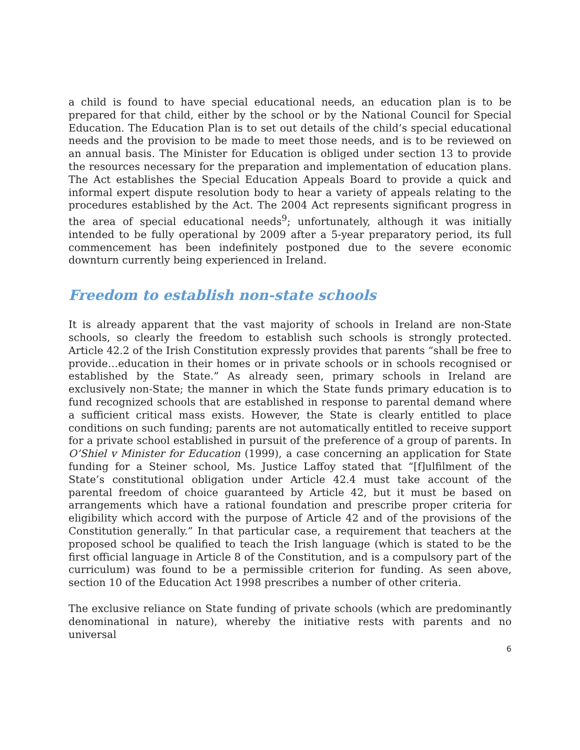a child is found to have special educational needs, an education plan is to be prepared for that child, either by the school or by the National Council for Special Education. The Education Plan is to set out details of the child’s special educational needs and the provision to be made to meet those needs, and is to be reviewed on an annual basis. The Minister for Education is obliged under section 13 to provide the resources necessary for the preparation and implementation of education plans. The Act establishes the Special Education Appeals Board to provide a quick and informal expert dispute resolution body to hear a variety of appeals relating to the procedures established by the Act. The 2004 Act represents significant progress in the area of special educational needs<sup>9</sup>; unfortunately, although it was initially intended to be fully operational by 2009 after a 5-year preparatory period, its full commencement has been indefinitely postponed due to the severe economic downturn currently being experienced in Ireland.
Freedom to establish non-state schools
It is already apparent that the vast majority of schools in Ireland are non-State schools, so clearly the freedom to establish such schools is strongly protected. Article 42.2 of the Irish Constitution expressly provides that parents “shall be free to provide…education in their homes or in private schools or in schools recognised or established by the State.” As already seen, primary schools in Ireland are exclusively non-State; the manner in which the State funds primary education is to fund recognized schools that are established in response to parental demand where a sufficient critical mass exists. However, the State is clearly entitled to place conditions on such funding; parents are not automatically entitled to receive support for a private school established in pursuit of the preference of a group of parents. In O’Shiel v Minister for Education (1999), a case concerning an application for State funding for a Steiner school, Ms. Justice Laffoy stated that “[f]ulfilment of the State’s constitutional obligation under Article 42.4 must take account of the parental freedom of choice guaranteed by Article 42, but it must be based on arrangements which have a rational foundation and prescribe proper criteria for eligibility which accord with the purpose of Article 42 and of the provisions of the Constitution generally.” In that particular case, a requirement that teachers at the proposed school be qualified to teach the Irish language (which is stated to be the first official language in Article 8 of the Constitution, and is a compulsory part of the curriculum) was found to be a permissible criterion for funding. As seen above, section 10 of the Education Act 1998 prescribes a number of other criteria.
The exclusive reliance on State funding of private schools (which are predominantly denominational in nature), whereby the initiative rests with parents and no universal
6